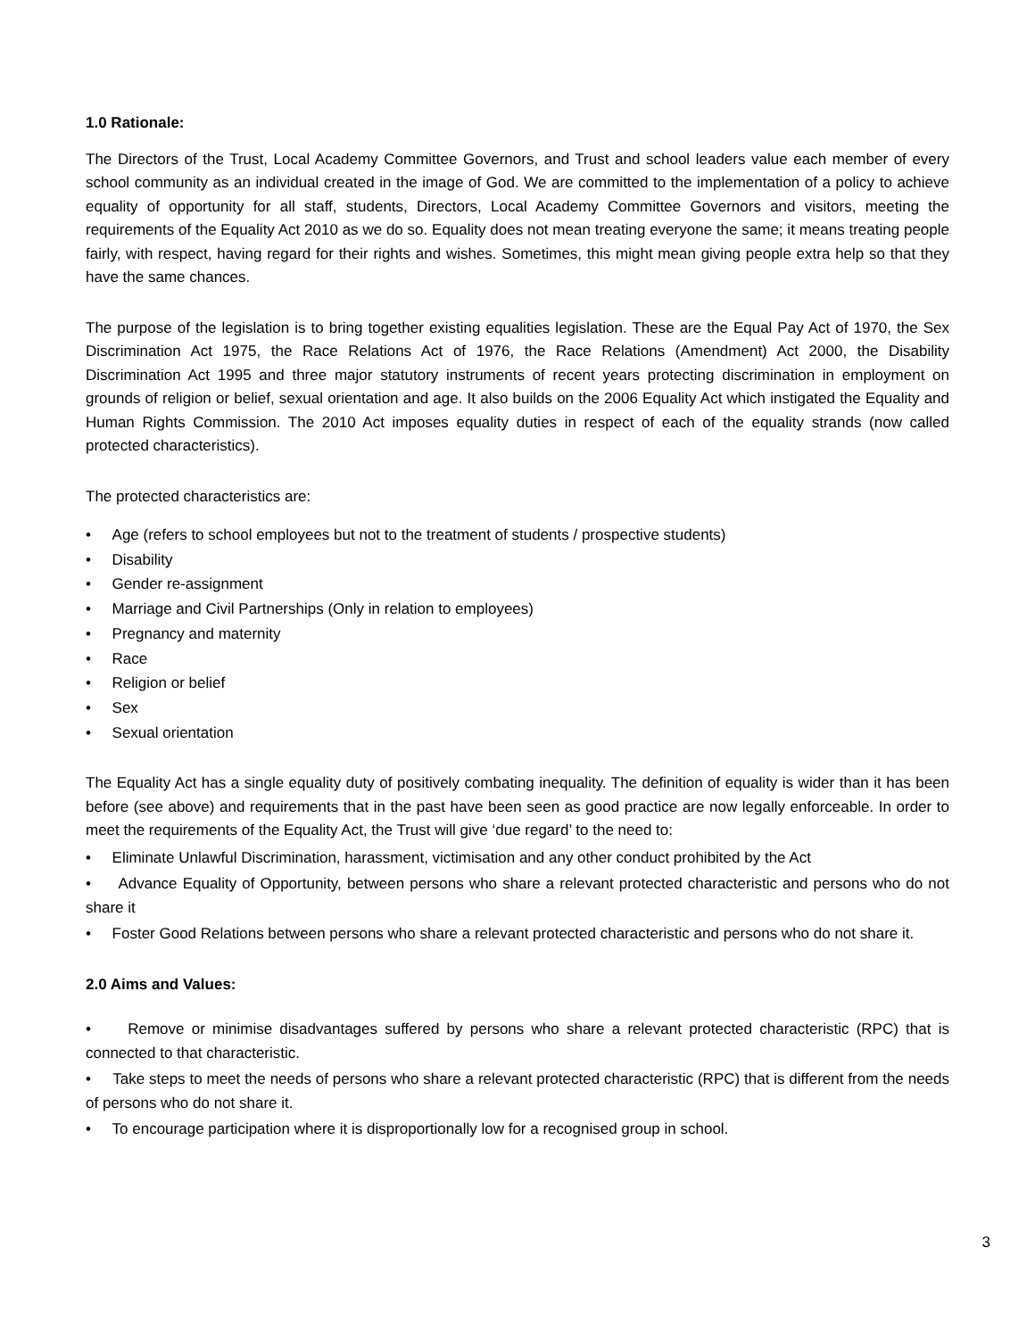1.0 Rationale:
The Directors of the Trust, Local Academy Committee Governors, and Trust and school leaders value each member of every school community as an individual created in the image of God. We are committed to the implementation of a policy to achieve equality of opportunity for all staff, students, Directors, Local Academy Committee Governors and visitors, meeting the requirements of the Equality Act 2010 as we do so. Equality does not mean treating everyone the same; it means treating people fairly, with respect, having regard for their rights and wishes. Sometimes, this might mean giving people extra help so that they have the same chances.
The purpose of the legislation is to bring together existing equalities legislation. These are the Equal Pay Act of 1970, the Sex Discrimination Act 1975, the Race Relations Act of 1976, the Race Relations (Amendment) Act 2000, the Disability Discrimination Act 1995 and three major statutory instruments of recent years protecting discrimination in employment on grounds of religion or belief, sexual orientation and age. It also builds on the 2006 Equality Act which instigated the Equality and Human Rights Commission. The 2010 Act imposes equality duties in respect of each of the equality strands (now called protected characteristics).
The protected characteristics are:
• Age (refers to school employees but not to the treatment of students / prospective students)
• Disability
• Gender re-assignment
• Marriage and Civil Partnerships (Only in relation to employees)
• Pregnancy and maternity
• Race
• Religion or belief
• Sex
• Sexual orientation
The Equality Act has a single equality duty of positively combating inequality. The definition of equality is wider than it has been before (see above) and requirements that in the past have been seen as good practice are now legally enforceable. In order to meet the requirements of the Equality Act, the Trust will give ‘due regard’ to the need to:
• Eliminate Unlawful Discrimination, harassment, victimisation and any other conduct prohibited by the Act
• Advance Equality of Opportunity, between persons who share a relevant protected characteristic and persons who do not share it
• Foster Good Relations between persons who share a relevant protected characteristic and persons who do not share it.
2.0 Aims and Values:
• Remove or minimise disadvantages suffered by persons who share a relevant protected characteristic (RPC) that is connected to that characteristic.
• Take steps to meet the needs of persons who share a relevant protected characteristic (RPC) that is different from the needs of persons who do not share it.
• To encourage participation where it is disproportionally low for a recognised group in school.
3